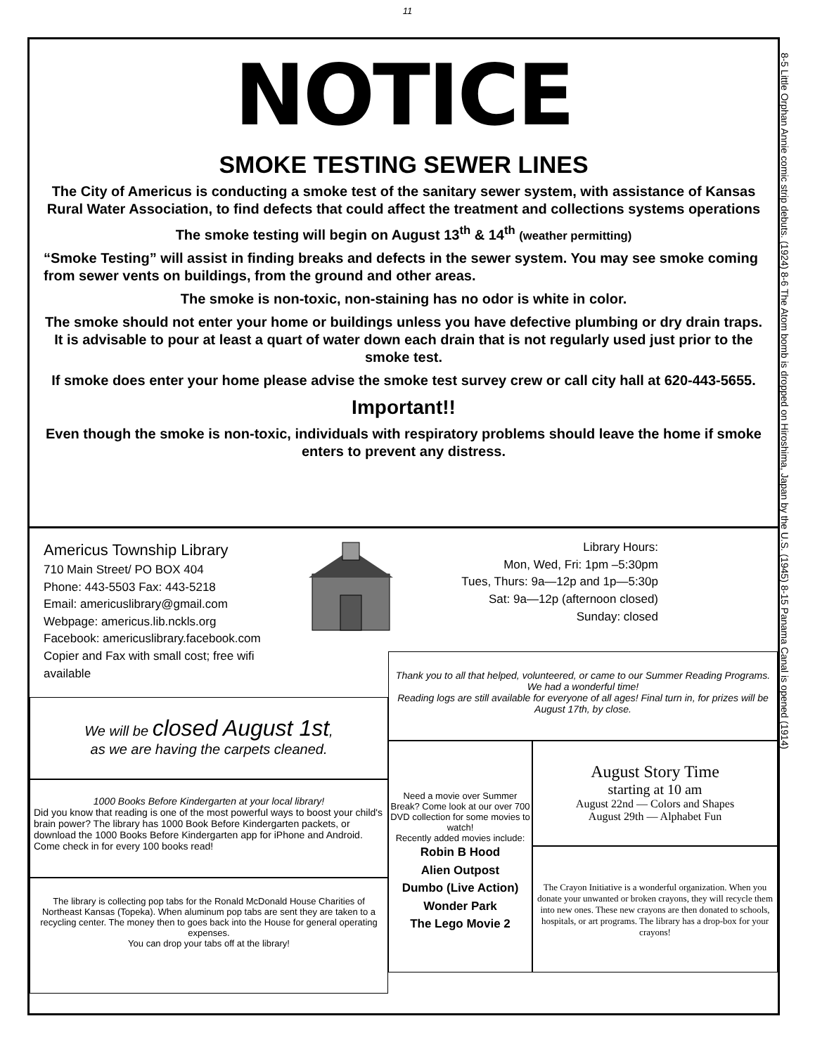11
NOTICE
SMOKE TESTING SEWER LINES
The City of Americus is conducting a smoke test of the sanitary sewer system, with assistance of Kansas Rural Water Association, to find defects that could affect the treatment and collections systems operations
The smoke testing will begin on August 13<sup>th</sup> & 14<sup>th</sup> (weather permitting)
“Smoke Testing” will assist in finding breaks and defects in the sewer system. You may see smoke coming from sewer vents on buildings, from the ground and other areas.
The smoke is non-toxic, non-staining has no odor is white in color.
The smoke should not enter your home or buildings unless you have defective plumbing or dry drain traps. It is advisable to pour at least a quart of water down each drain that is not regularly used just prior to the smoke test.
If smoke does enter your home please advise the smoke test survey crew or call city hall at 620-443-5655.
Important!!
Even though the smoke is non-toxic, individuals with respiratory problems should leave the home if smoke enters to prevent any distress.
Americus Township Library
710 Main Street/ PO BOX 404
Phone: 443-5503 Fax: 443-5218
Email: americuslibrary@gmail.com
Webpage: americus.lib.nckls.org
Facebook: americuslibrary.facebook.com
Copier and Fax with small cost; free wifi available
Library Hours:
Mon, Wed, Fri: 1pm –5:30pm
Tues, Thurs: 9a—12p and 1p—5:30p
Sat: 9a—12p (afternoon closed)
Sunday: closed
We will be closed August 1st,
as we are having the carpets cleaned.
1000 Books Before Kindergarten at your local library!
Did you know that reading is one of the most powerful ways to boost your child's brain power? The library has 1000 Book Before Kindergarten packets, or download the 1000 Books Before Kindergarten app for iPhone and Android. Come check in for every 100 books read!
The library is collecting pop tabs for the Ronald McDonald House Charities of Northeast Kansas (Topeka). When aluminum pop tabs are sent they are taken to a recycling center. The money then to goes back into the House for general operating expenses.
You can drop your tabs off at the library!
Thank you to all that helped, volunteered, or came to our Summer Reading Programs. We had a wonderful time!
Reading logs are still available for everyone of all ages! Final turn in, for prizes will be August 17th, by close.
Need a movie over Summer Break? Come look at our over 700 DVD collection for some movies to watch!
Recently added movies include:
Robin B Hood
Alien Outpost
Dumbo (Live Action)
Wonder Park
The Lego Movie 2
August Story Time
starting at 10 am
August 22nd — Colors and Shapes
August 29th — Alphabet Fun
The Crayon Initiative is a wonderful organization. When you donate your unwanted or broken crayons, they will recycle them into new ones. These new crayons are then donated to schools, hospitals, or art programs. The library has a drop-box for your crayons!
8-5 Little Orphan Annie comic strip debuts. (1924) 8-6 The Atom bomb is dropped on Hiroshima, Japan by the U.S. (1945) 8-15 Panama Canal is opened (1914)